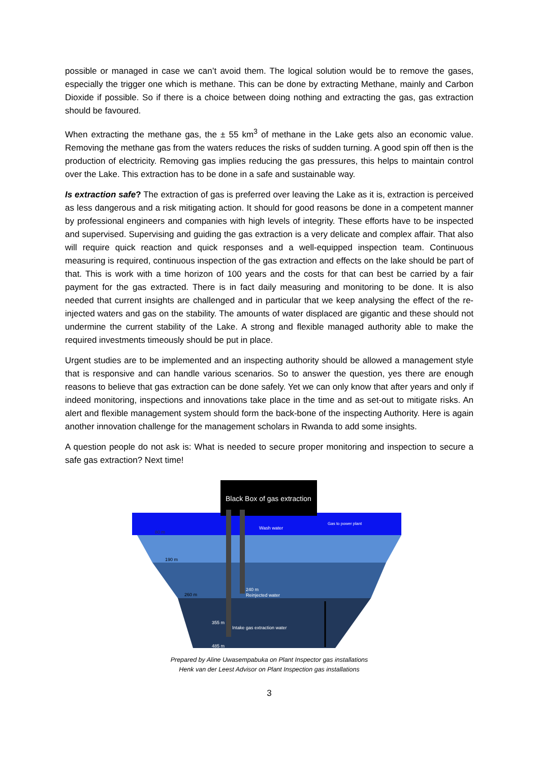possible or managed in case we can’t avoid them. The logical solution would be to remove the gases, especially the trigger one which is methane. This can be done by extracting Methane, mainly and Carbon Dioxide if possible. So if there is a choice between doing nothing and extracting the gas, gas extraction should be favoured.
When extracting the methane gas, the ± 55 km<sup>3</sup> of methane in the Lake gets also an economic value. Removing the methane gas from the waters reduces the risks of sudden turning. A good spin off then is the production of electricity. Removing gas implies reducing the gas pressures, this helps to maintain control over the Lake. This extraction has to be done in a safe and sustainable way.
Is extraction safe? The extraction of gas is preferred over leaving the Lake as it is, extraction is perceived as less dangerous and a risk mitigating action. It should for good reasons be done in a competent manner by professional engineers and companies with high levels of integrity. These efforts have to be inspected and supervised. Supervising and guiding the gas extraction is a very delicate and complex affair. That also will require quick reaction and quick responses and a well-equipped inspection team. Continuous measuring is required, continuous inspection of the gas extraction and effects on the lake should be part of that. This is work with a time horizon of 100 years and the costs for that can best be carried by a fair payment for the gas extracted. There is in fact daily measuring and monitoring to be done. It is also needed that current insights are challenged and in particular that we keep analysing the effect of the re-injected waters and gas on the stability. The amounts of water displaced are gigantic and these should not undermine the current stability of the Lake. A strong and flexible managed authority able to make the required investments timeously should be put in place.
Urgent studies are to be implemented and an inspecting authority should be allowed a management style that is responsive and can handle various scenarios. So to answer the question, yes there are enough reasons to believe that gas extraction can be done safely. Yet we can only know that after years and only if indeed monitoring, inspections and innovations take place in the time and as set-out to mitigate risks. An alert and flexible management system should form the back-bone of the inspecting Authority. Here is again another innovation challenge for the management scholars in Rwanda to add some insights.
A question people do not ask is: What is needed to secure proper monitoring and inspection to secure a safe gas extraction? Next time!
Black Box of gas extraction
Wash water
Gas to power plant
80 m
190 m
260 m
240 m
Reinjected water
355 m
Intake gas extraction water
485 m
Prepared by Aline Uwasempabuka on Plant Inspector gas installations
Henk van der Leest Advisor on Plant Inspection gas installations
3